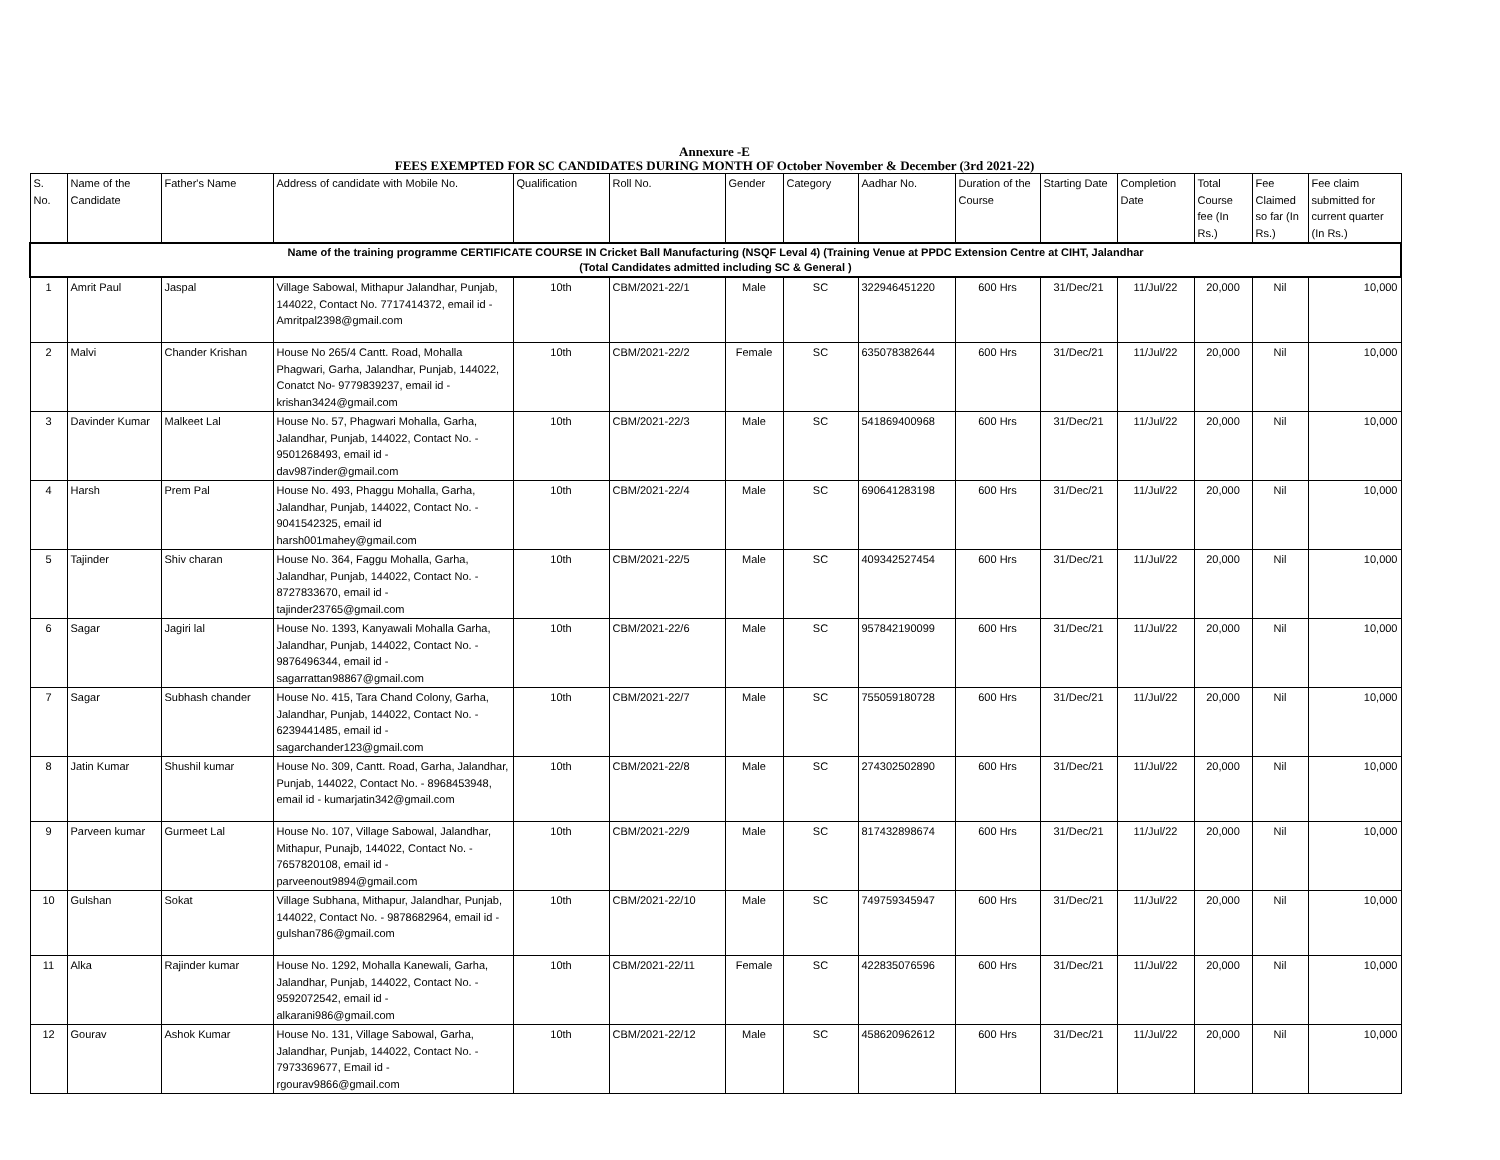Annexure -E
FEES EXEMPTED FOR SC CANDIDATES DURING MONTH OF October November & December (3rd 2021-22)
| S. No. | Name of the Candidate | Father's Name | Address of candidate with Mobile No. | Qualification | Roll No. | Gender | Category | Aadhar No. | Duration of the Course | Starting Date | Completion Date | Total Course fee (In Rs.) | Fee Claimed so far (In Rs.) | Fee claim submitted for current quarter (In Rs.) |
| --- | --- | --- | --- | --- | --- | --- | --- | --- | --- | --- | --- | --- | --- | --- |
| Name of the training programme CERTIFICATE COURSE IN Cricket Ball Manufacturing (NSQF Leval 4) (Training Venue at PPDC Extension Centre at CIHT, Jalandhar (Total Candidates admitted including SC & General ) | | | | | | | | | | | | | | |
| 1 | Amrit Paul | Jaspal | Village Sabowal, Mithapur Jalandhar, Punjab, 144022, Contact No. 7717414372, email id - Amritpal2398@gmail.com | 10th | CBM/2021-22/1 | Male | SC | 322946451220 | 600 Hrs | 31/Dec/21 | 11/Jul/22 | 20,000 | Nil | 10,000 |
| 2 | Malvi | Chander Krishan | House No 265/4 Cantt. Road, Mohalla Phagwari, Garha, Jalandhar, Punjab, 144022, Conatct No- 9779839237, email id - krishan3424@gmail.com | 10th | CBM/2021-22/2 | Female | SC | 635078382644 | 600 Hrs | 31/Dec/21 | 11/Jul/22 | 20,000 | Nil | 10,000 |
| 3 | Davinder Kumar | Malkeet Lal | House No. 57, Phagwari Mohalla, Garha, Jalandhar, Punjab, 144022, Contact No. - 9501268493, email id - dav987inder@gmail.com | 10th | CBM/2021-22/3 | Male | SC | 541869400968 | 600 Hrs | 31/Dec/21 | 11/Jul/22 | 20,000 | Nil | 10,000 |
| 4 | Harsh | Prem Pal | House No. 493, Phaggu Mohalla, Garha, Jalandhar, Punjab, 144022, Contact No. - 9041542325, email id harsh001mahey@gmail.com | 10th | CBM/2021-22/4 | Male | SC | 690641283198 | 600 Hrs | 31/Dec/21 | 11/Jul/22 | 20,000 | Nil | 10,000 |
| 5 | Tajinder | Shiv charan | House No. 364, Faggu Mohalla, Garha, Jalandhar, Punjab, 144022, Contact No. - 8727833670, email id - tajinder23765@gmail.com | 10th | CBM/2021-22/5 | Male | SC | 409342527454 | 600 Hrs | 31/Dec/21 | 11/Jul/22 | 20,000 | Nil | 10,000 |
| 6 | Sagar | Jagiri lal | House No. 1393, Kanyawali Mohalla Garha, Jalandhar, Punjab, 144022, Contact No. - 9876496344, email id - sagarrattan98867@gmail.com | 10th | CBM/2021-22/6 | Male | SC | 957842190099 | 600 Hrs | 31/Dec/21 | 11/Jul/22 | 20,000 | Nil | 10,000 |
| 7 | Sagar | Subhash chander | House No. 415, Tara Chand Colony, Garha, Jalandhar, Punjab, 144022, Contact No. - 6239441485, email id - sagarchander123@gmail.com | 10th | CBM/2021-22/7 | Male | SC | 755059180728 | 600 Hrs | 31/Dec/21 | 11/Jul/22 | 20,000 | Nil | 10,000 |
| 8 | Jatin Kumar | Shushil kumar | House No. 309, Cantt. Road, Garha, Jalandhar, Punjab, 144022, Contact No. - 8968453948, email id - kumarjatin342@gmail.com | 10th | CBM/2021-22/8 | Male | SC | 274302502890 | 600 Hrs | 31/Dec/21 | 11/Jul/22 | 20,000 | Nil | 10,000 |
| 9 | Parveen kumar | Gurmeet Lal | House No. 107, Village Sabowal, Jalandhar, Mithapur, Punajb, 144022, Contact No. - 7657820108, email id - parveenout9894@gmail.com | 10th | CBM/2021-22/9 | Male | SC | 817432898674 | 600 Hrs | 31/Dec/21 | 11/Jul/22 | 20,000 | Nil | 10,000 |
| 10 | Gulshan | Sokat | Village Subhana, Mithapur, Jalandhar, Punjab, 144022, Contact No. - 9878682964, email id - gulshan786@gmail.com | 10th | CBM/2021-22/10 | Male | SC | 749759345947 | 600 Hrs | 31/Dec/21 | 11/Jul/22 | 20,000 | Nil | 10,000 |
| 11 | Alka | Rajinder kumar | House No. 1292, Mohalla Kanewali, Garha, Jalandhar, Punjab, 144022, Contact No. - 9592072542, email id - alkarani986@gmail.com | 10th | CBM/2021-22/11 | Female | SC | 422835076596 | 600 Hrs | 31/Dec/21 | 11/Jul/22 | 20,000 | Nil | 10,000 |
| 12 | Gourav | Ashok Kumar | House No. 131, Village Sabowal, Garha, Jalandhar, Punjab, 144022, Contact No. - 7973369677, Email id - rgourav9866@gmail.com | 10th | CBM/2021-22/12 | Male | SC | 458620962612 | 600 Hrs | 31/Dec/21 | 11/Jul/22 | 20,000 | Nil | 10,000 |